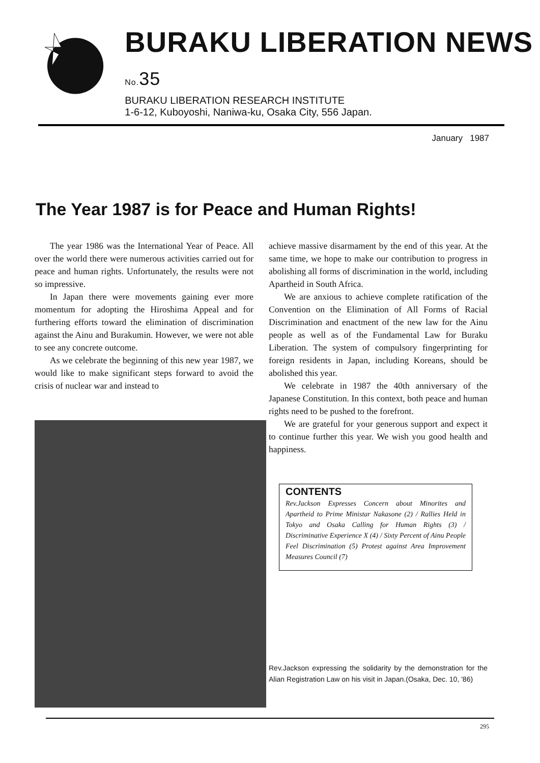BURAKU LIBERATION NEWS No. 35
BURAKU LIBERATION RESEARCH INSTITUTE
1-6-12, Kuboyoshi, Naniwa-ku, Osaka City, 556 Japan.
January 1987
The Year 1987 is for Peace and Human Rights!
The year 1986 was the International Year of Peace. All over the world there were numerous activities carried out for peace and human rights. Unfortunately, the results were not so impressive.
In Japan there were movements gaining ever more momentum for adopting the Hiroshima Appeal and for furthering efforts toward the elimination of discrimination against the Ainu and Burakumin. However, we were not able to see any concrete outcome.
As we celebrate the beginning of this new year 1987, we would like to make significant steps forward to avoid the crisis of nuclear war and instead to
achieve massive disarmament by the end of this year. At the same time, we hope to make our contribution to progress in abolishing all forms of discrimination in the world, including Apartheid in South Africa.
We are anxious to achieve complete ratification of the Convention on the Elimination of All Forms of Racial Discrimination and enactment of the new law for the Ainu people as well as of the Fundamental Law for Buraku Liberation. The system of compulsory fingerprinting for foreign residents in Japan, including Koreans, should be abolished this year.
We celebrate in 1987 the 40th anniversary of the Japanese Constitution. In this context, both peace and human rights need to be pushed to the forefront.
We are grateful for your generous support and expect it to continue further this year. We wish you good health and happiness.
CONTENTS
Rev.Jackson Expresses Concern about Minorites and Apartheid to Prime Ministar Nakasone (2) / Rallies Held in Tokyo and Osaka Calling for Human Rights (3) / Discriminative Experience X (4) / Sixty Percent of Ainu People Feel Discrimination (5) Protest against Area Improvement Measures Council (7)
Rev.Jackson expressing the solidarity by the demonstration for the Alian Registration Law on his visit in Japan.(Osaka, Dec. 10, '86)
295